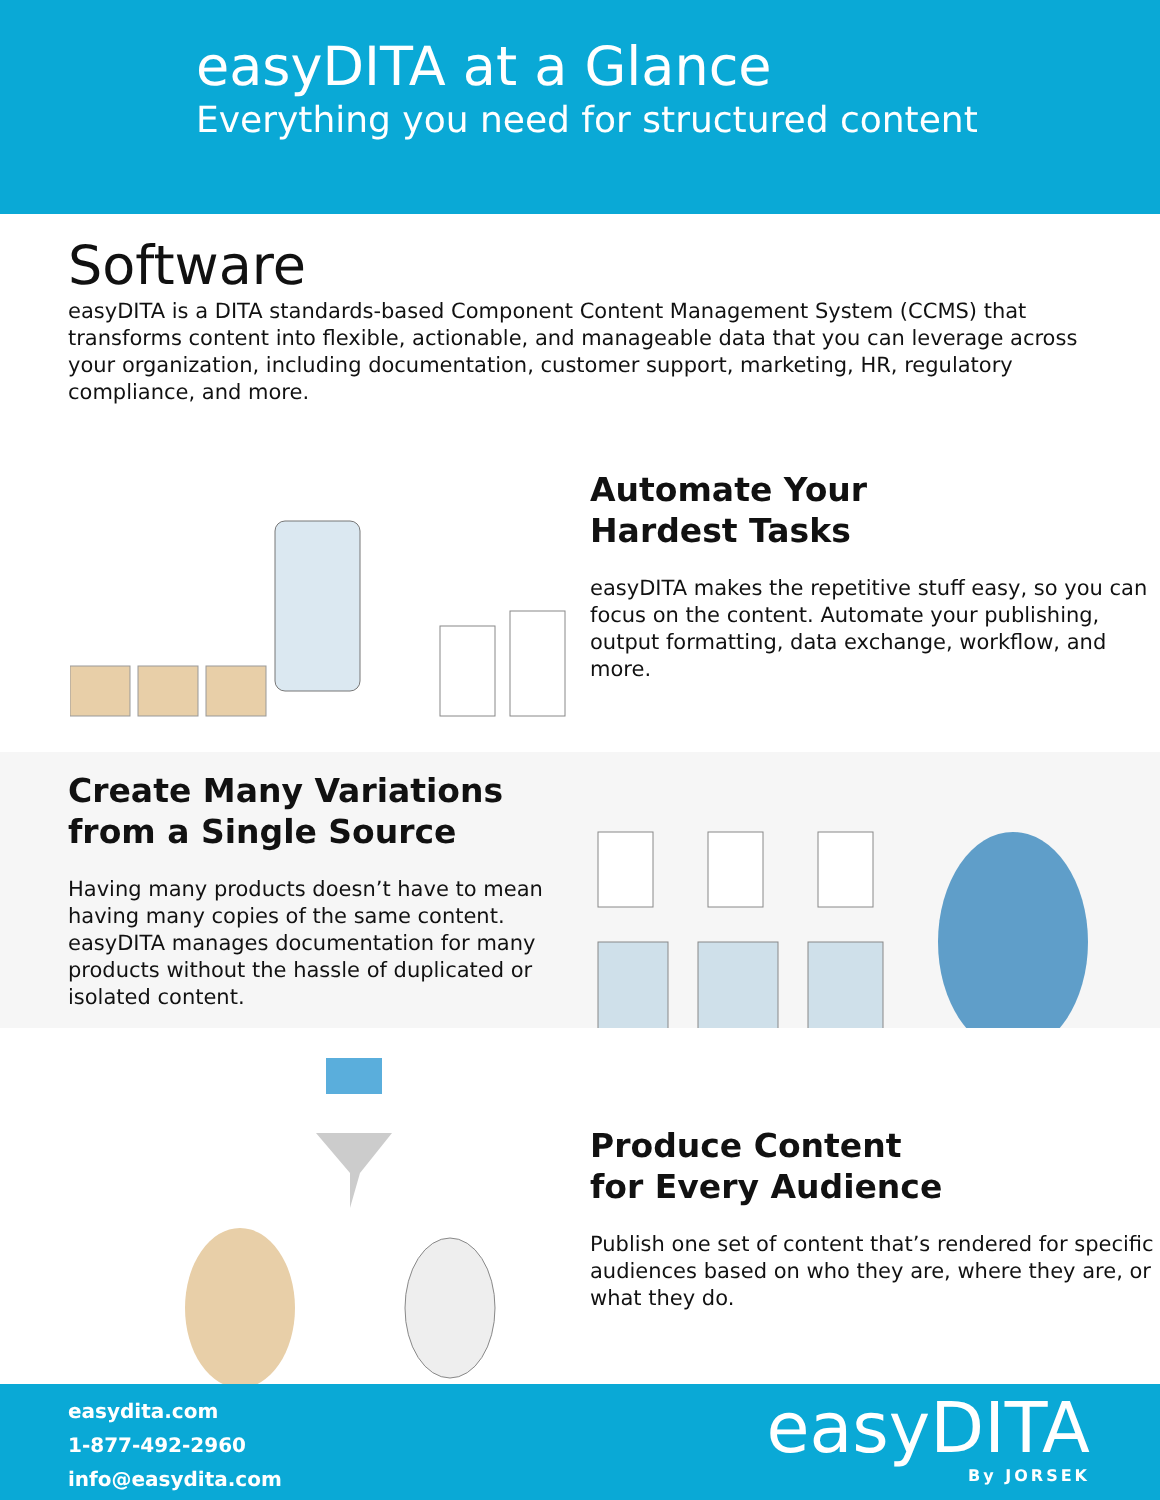easyDITA at a Glance
Everything you need for structured content
Software
easyDITA is a DITA standards-based Component Content Management System (CCMS) that transforms content into flexible, actionable, and manageable data that you can leverage across your organization, including documentation, customer support, marketing, HR, regulatory compliance, and more.
Automate Your
Hardest Tasks
easyDITA makes the repetitive stuff easy, so you can focus on the content. Automate your publishing, output formatting, data exchange, workflow, and more.
Create Many Variations
from a Single Source
Having many products doesn’t have to mean having many copies of the same content. easyDITA manages documentation for many products without the hassle of duplicated or isolated content.
Produce Content
for Every Audience
Publish one set of content that’s rendered for specific audiences based on who they are, where they are, or what they do.
easydita.com
1-877-492-2960
info@easydita.com
easyDITA
By JORSEK